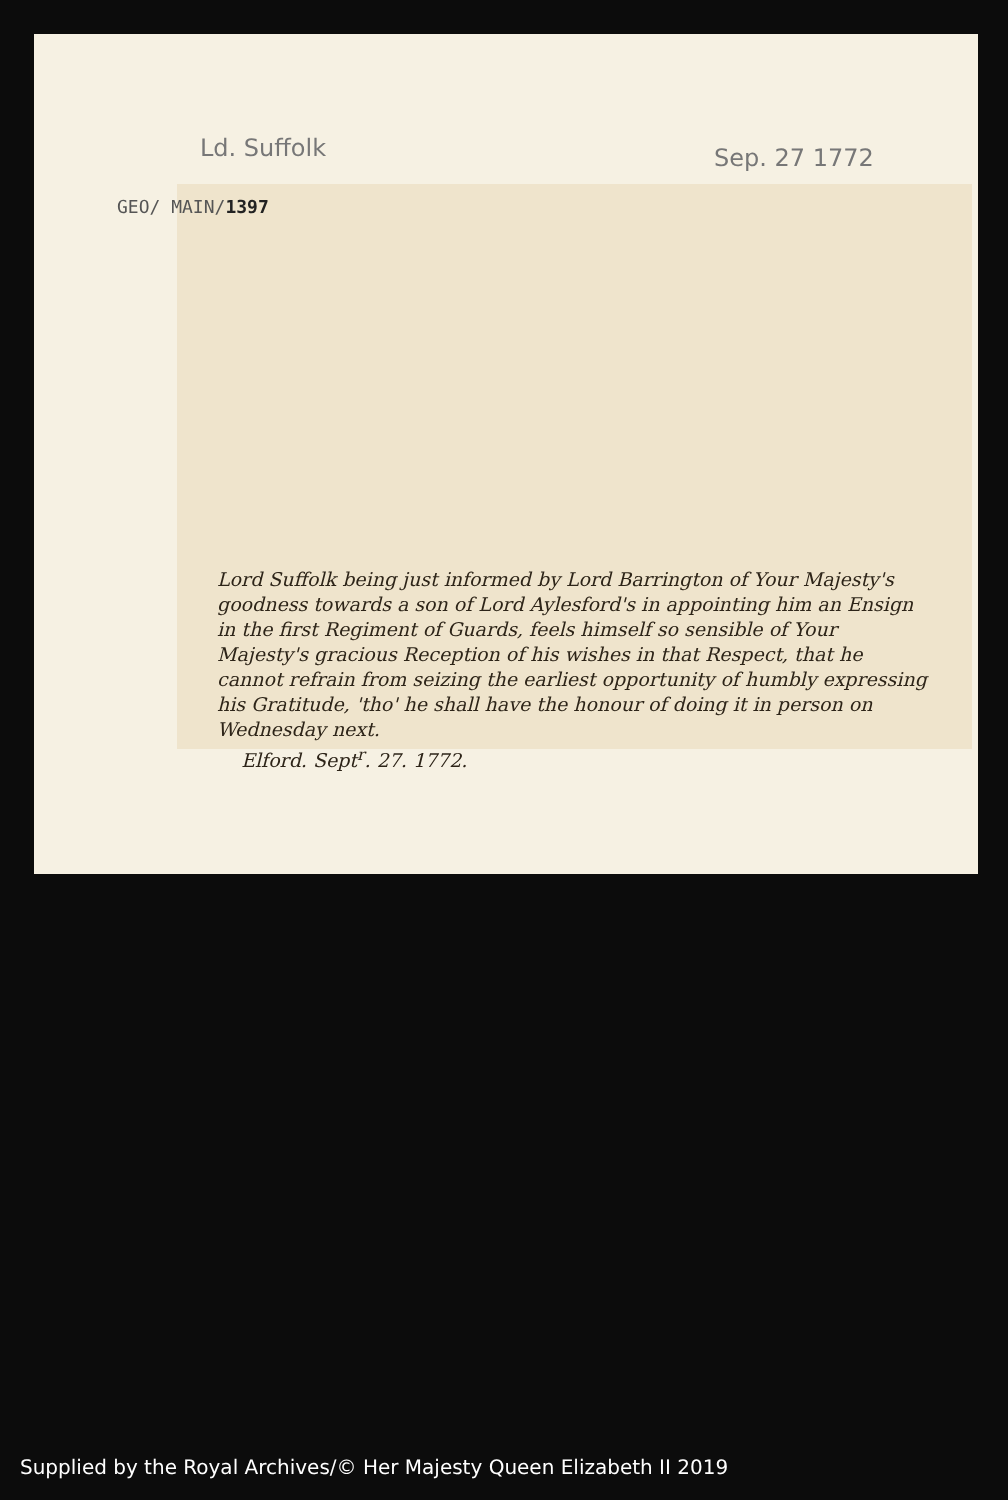Ld. Suffolk Sep. 27 1772
GEO/ MAIN/1397
Lord Suffolk being just informed by Lord Barrington of Your Majesty's goodness towards a son of Lord Aylesford's in appointing him an Ensign in the first Regiment of Guards, feels himself so sensible of Your Majesty's gracious Reception of his wishes in that Respect, that he cannot refrain from seizing the earliest opportunity of humbly expressing his Gratitude, 'tho' he shall have the honour of doing it in person on Wednesday next.
Elford. Sept<sup>r</sup>. 27. 1772.
Supplied by the Royal Archives/© Her Majesty Queen Elizabeth II 2019